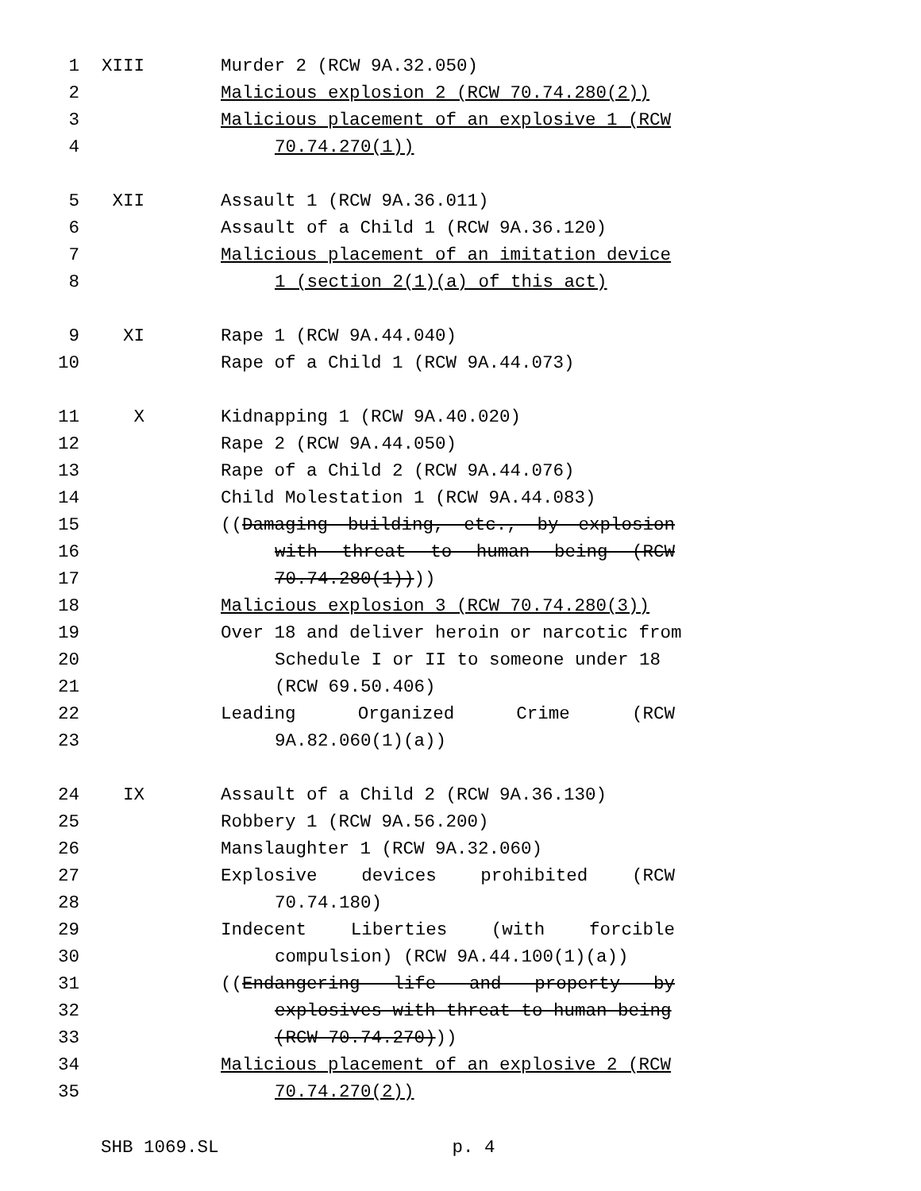1 XIII Murder 2 (RCW 9A.32.050)
2 Malicious explosion 2 (RCW 70.74.280(2))
3 Malicious placement of an explosive 1 (RCW
4 70.74.270(1))
5 XII Assault 1 (RCW 9A.36.011)
6 Assault of a Child 1 (RCW 9A.36.120)
7 Malicious placement of an imitation device
8 1 (section 2(1)(a) of this act)
9 XI Rape 1 (RCW 9A.44.040)
10 Rape of a Child 1 (RCW 9A.44.073)
11 X Kidnapping 1 (RCW 9A.40.020)
12 Rape 2 (RCW 9A.44.050)
13 Rape of a Child 2 (RCW 9A.44.076)
14 Child Molestation 1 (RCW 9A.44.083)
15 ((Damaging building, etc., by explosion
16 with threat to human being (RCW
17 70.74.280(1))))
18 Malicious explosion 3 (RCW 70.74.280(3))
19 Over 18 and deliver heroin or narcotic from
20 Schedule I or II to someone under 18
21 (RCW 69.50.406)
22 Leading Organized Crime (RCW
23 9A.82.060(1)(a))
24 IX Assault of a Child 2 (RCW 9A.36.130)
25 Robbery 1 (RCW 9A.56.200)
26 Manslaughter 1 (RCW 9A.32.060)
27 Explosive devices prohibited (RCW
28 70.74.180)
29 Indecent Liberties (with forcible
30 compulsion) (RCW 9A.44.100(1)(a))
31 ((Endangering life and property by
32 explosives with threat to human being
33 (RCW 70.74.270)))
34 Malicious placement of an explosive 2 (RCW
35 70.74.270(2))
SHB 1069.SL p. 4